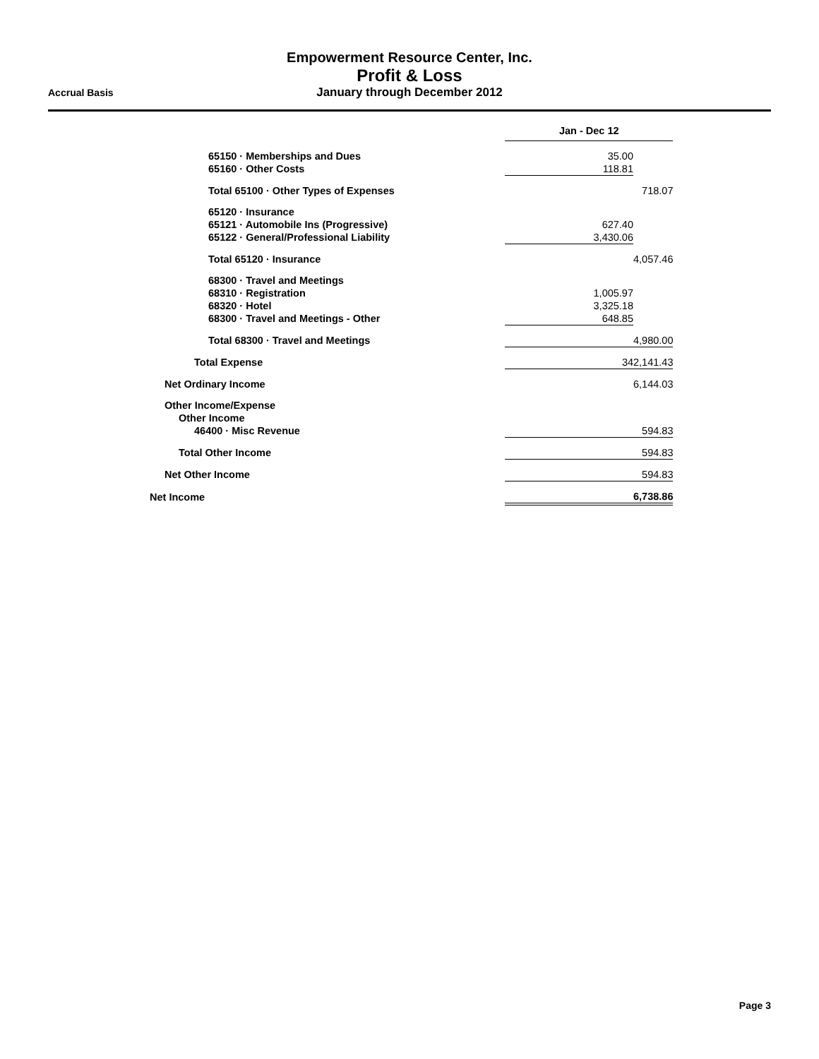Empowerment Resource Center, Inc.
Profit & Loss
January through December 2012
Accrual Basis
| | Jan - Dec 12 | |
| 65150 · Memberships and Dues | 35.00 | |
| 65160 · Other Costs | 118.81 | |
| Total 65100 · Other Types of Expenses | | 718.07 |
| 65120 · Insurance | | |
| 65121 · Automobile Ins (Progressive) | 627.40 | |
| 65122 · General/Professional Liability | 3,430.06 | |
| Total 65120 · Insurance | | 4,057.46 |
| 68300 · Travel and Meetings | | |
| 68310 · Registration | 1,005.97 | |
| 68320 · Hotel | 3,325.18 | |
| 68300 · Travel and Meetings - Other | 648.85 | |
| Total 68300 · Travel and Meetings | 4,980.00 | |
| Total Expense | 342,141.43 | |
| Net Ordinary Income | 6,144.03 | |
| Other Income/Expense | | |
| Other Income | | |
| 46400 · Misc Revenue | 594.83 | |
| Total Other Income | 594.83 | |
| Net Other Income | 594.83 | |
| Net Income | 6,738.86 | |
Page 3